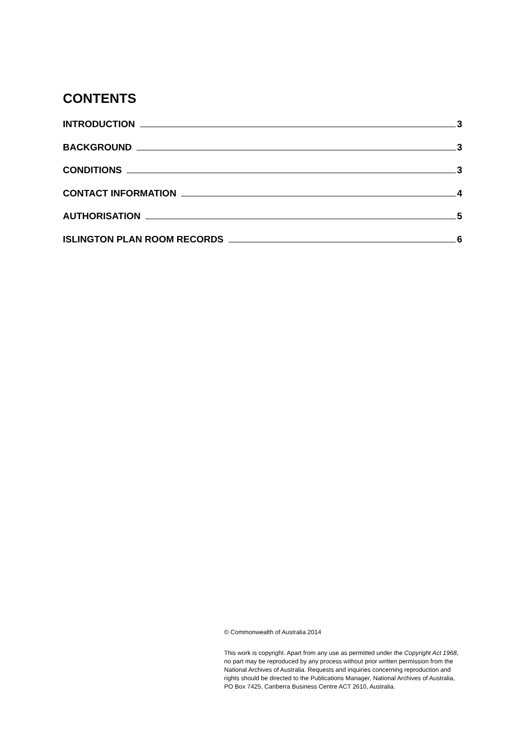CONTENTS
INTRODUCTION 3
BACKGROUND 3
CONDITIONS 3
CONTACT INFORMATION 4
AUTHORISATION 5
ISLINGTON PLAN ROOM RECORDS 6
© Commonwealth of Australia 2014
This work is copyright. Apart from any use as permitted under the Copyright Act 1968, no part may be reproduced by any process without prior written permission from the National Archives of Australia. Requests and inquiries concerning reproduction and rights should be directed to the Publications Manager, National Archives of Australia, PO Box 7425, Canberra Business Centre ACT 2610, Australia.